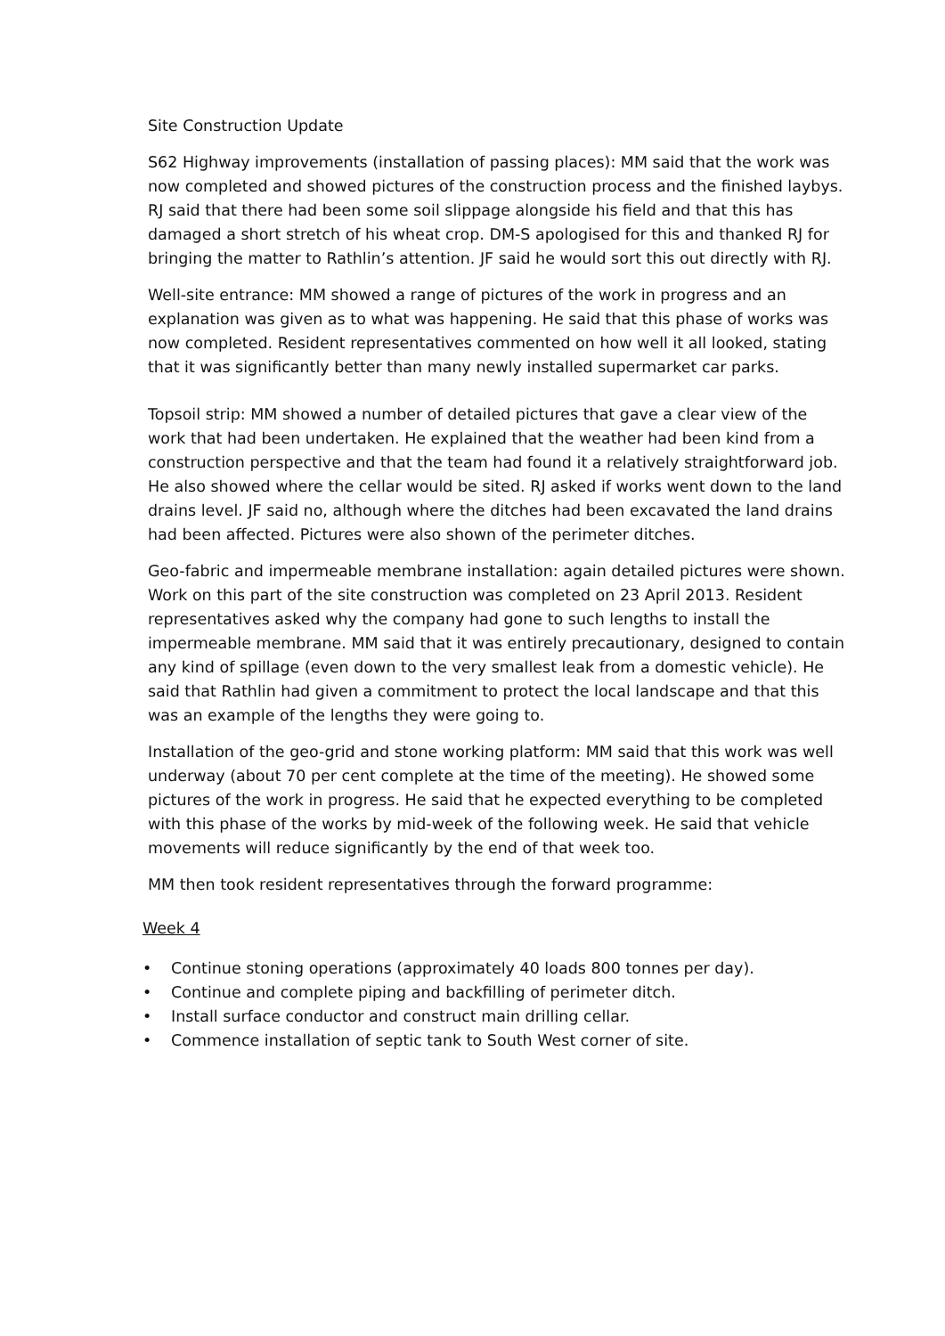Site Construction Update
S62 Highway improvements (installation of passing places): MM said that the work was now completed and showed pictures of the construction process and the finished laybys. RJ said that there had been some soil slippage alongside his field and that this has damaged a short stretch of his wheat crop. DM-S apologised for this and thanked RJ for bringing the matter to Rathlin’s attention. JF said he would sort this out directly with RJ.
Well-site entrance: MM showed a range of pictures of the work in progress and an explanation was given as to what was happening. He said that this phase of works was now completed. Resident representatives commented on how well it all looked, stating that it was significantly better than many newly installed supermarket car parks.
Topsoil strip: MM showed a number of detailed pictures that gave a clear view of the work that had been undertaken. He explained that the weather had been kind from a construction perspective and that the team had found it a relatively straightforward job. He also showed where the cellar would be sited. RJ asked if works went down to the land drains level. JF said no, although where the ditches had been excavated the land drains had been affected. Pictures were also shown of the perimeter ditches.
Geo-fabric and impermeable membrane installation: again detailed pictures were shown. Work on this part of the site construction was completed on 23 April 2013. Resident representatives asked why the company had gone to such lengths to install the impermeable membrane. MM said that it was entirely precautionary, designed to contain any kind of spillage (even down to the very smallest leak from a domestic vehicle). He said that Rathlin had given a commitment to protect the local landscape and that this was an example of the lengths they were going to.
Installation of the geo-grid and stone working platform: MM said that this work was well underway (about 70 per cent complete at the time of the meeting). He showed some pictures of the work in progress. He said that he expected everything to be completed with this phase of the works by mid-week of the following week. He said that vehicle movements will reduce significantly by the end of that week too.
MM then took resident representatives through the forward programme:
Week 4
• Continue stoning operations (approximately 40 loads 800 tonnes per day).
• Continue and complete piping and backfilling of perimeter ditch.
• Install surface conductor and construct main drilling cellar.
• Commence installation of septic tank to South West corner of site.